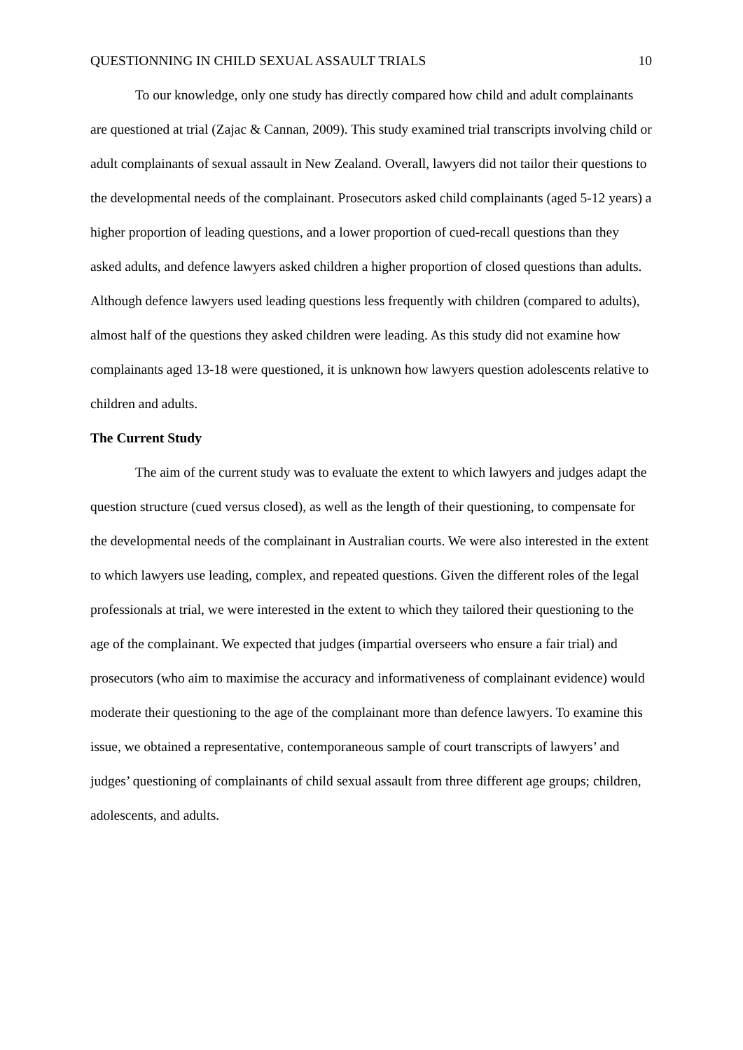QUESTIONNING IN CHILD SEXUAL ASSAULT TRIALS 10
To our knowledge, only one study has directly compared how child and adult complainants are questioned at trial (Zajac & Cannan, 2009). This study examined trial transcripts involving child or adult complainants of sexual assault in New Zealand. Overall, lawyers did not tailor their questions to the developmental needs of the complainant. Prosecutors asked child complainants (aged 5-12 years) a higher proportion of leading questions, and a lower proportion of cued-recall questions than they asked adults, and defence lawyers asked children a higher proportion of closed questions than adults. Although defence lawyers used leading questions less frequently with children (compared to adults), almost half of the questions they asked children were leading. As this study did not examine how complainants aged 13-18 were questioned, it is unknown how lawyers question adolescents relative to children and adults.
The Current Study
The aim of the current study was to evaluate the extent to which lawyers and judges adapt the question structure (cued versus closed), as well as the length of their questioning, to compensate for the developmental needs of the complainant in Australian courts. We were also interested in the extent to which lawyers use leading, complex, and repeated questions. Given the different roles of the legal professionals at trial, we were interested in the extent to which they tailored their questioning to the age of the complainant. We expected that judges (impartial overseers who ensure a fair trial) and prosecutors (who aim to maximise the accuracy and informativeness of complainant evidence) would moderate their questioning to the age of the complainant more than defence lawyers. To examine this issue, we obtained a representative, contemporaneous sample of court transcripts of lawyers’ and judges’ questioning of complainants of child sexual assault from three different age groups; children, adolescents, and adults.